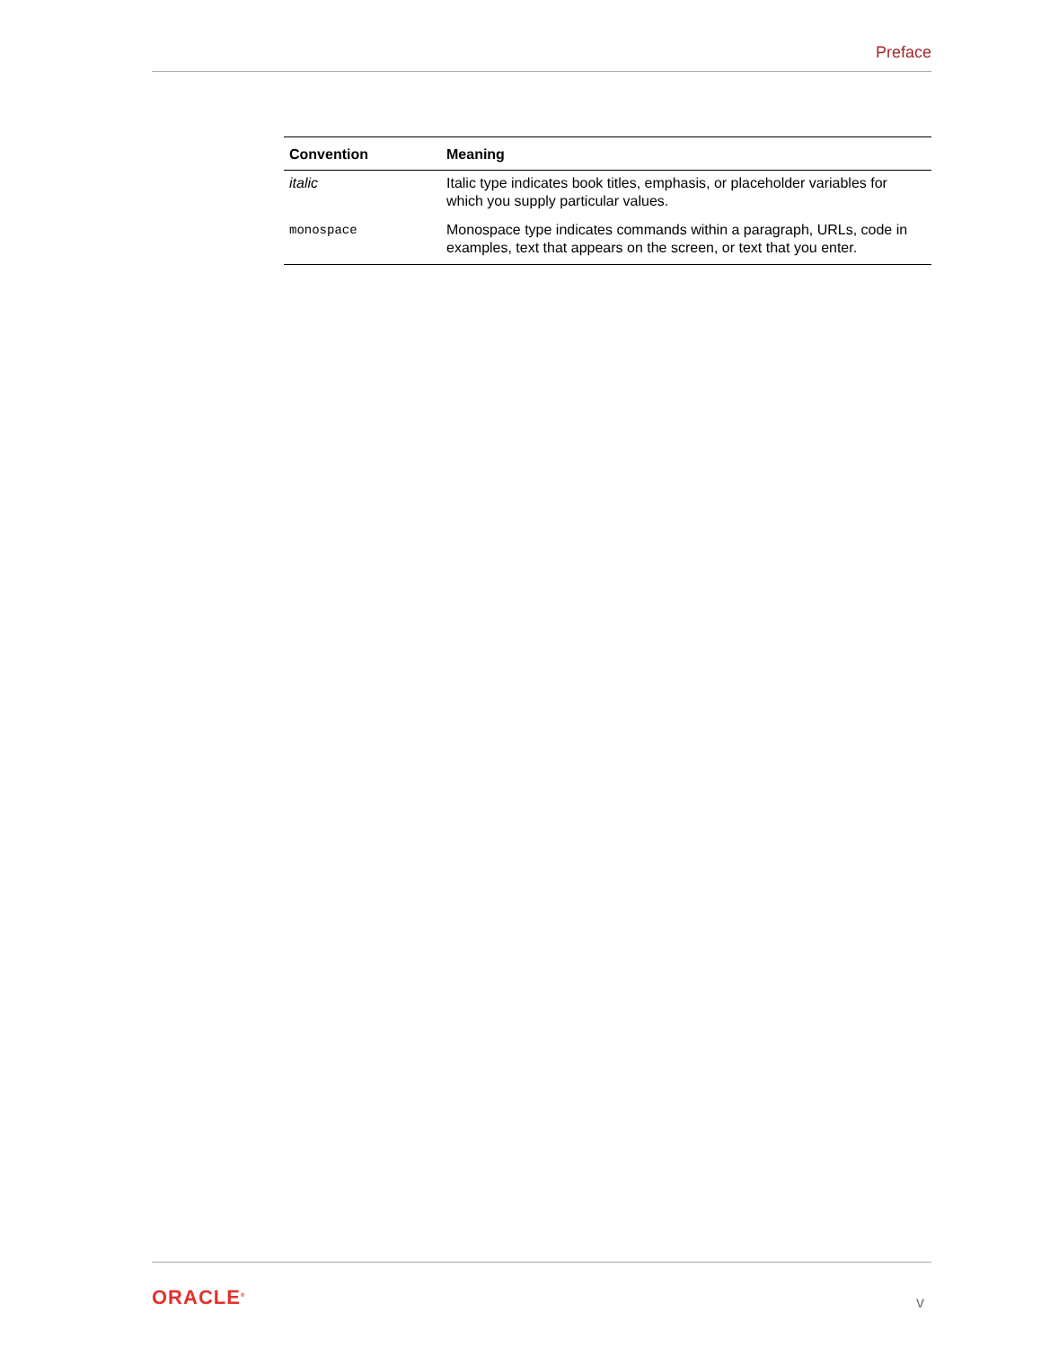Preface
| Convention | Meaning |
| --- | --- |
| italic | Italic type indicates book titles, emphasis, or placeholder variables for which you supply particular values. |
| monospace | Monospace type indicates commands within a paragraph, URLs, code in examples, text that appears on the screen, or text that you enter. |
ORACLE<sup>®</sup> v